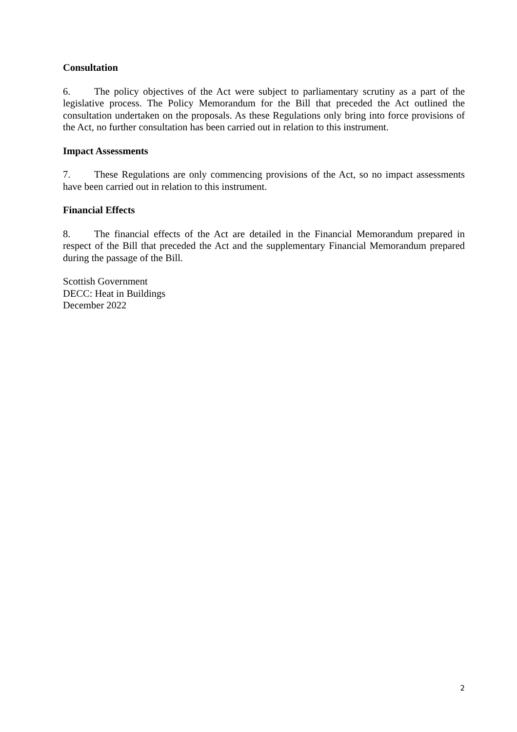Consultation
6. The policy objectives of the Act were subject to parliamentary scrutiny as a part of the legislative process. The Policy Memorandum for the Bill that preceded the Act outlined the consultation undertaken on the proposals. As these Regulations only bring into force provisions of the Act, no further consultation has been carried out in relation to this instrument.
Impact Assessments
7. These Regulations are only commencing provisions of the Act, so no impact assessments have been carried out in relation to this instrument.
Financial Effects
8. The financial effects of the Act are detailed in the Financial Memorandum prepared in respect of the Bill that preceded the Act and the supplementary Financial Memorandum prepared during the passage of the Bill.
Scottish Government
DECC: Heat in Buildings
December 2022
2